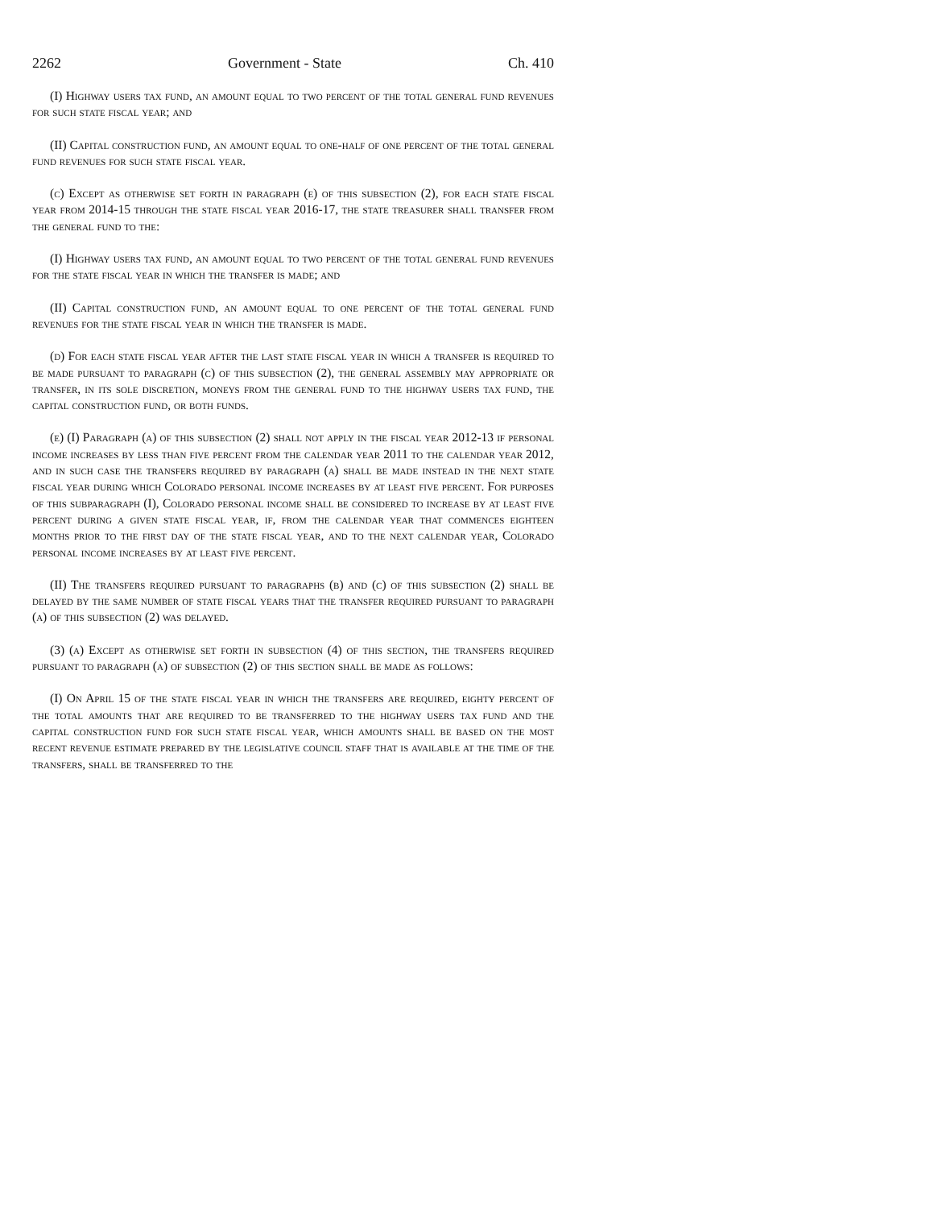2262 Government - State Ch. 410
(I) Highway users tax fund, an amount equal to two percent of the total general fund revenues for such state fiscal year; and
(II) Capital construction fund, an amount equal to one-half of one percent of the total general fund revenues for such state fiscal year.
(c) Except as otherwise set forth in paragraph (e) of this subsection (2), for each state fiscal year from 2014-15 through the state fiscal year 2016-17, the state treasurer shall transfer from the general fund to the:
(I) Highway users tax fund, an amount equal to two percent of the total general fund revenues for the state fiscal year in which the transfer is made; and
(II) Capital construction fund, an amount equal to one percent of the total general fund revenues for the state fiscal year in which the transfer is made.
(d) For each state fiscal year after the last state fiscal year in which a transfer is required to be made pursuant to paragraph (c) of this subsection (2), the general assembly may appropriate or transfer, in its sole discretion, moneys from the general fund to the highway users tax fund, the capital construction fund, or both funds.
(e) (I) Paragraph (a) of this subsection (2) shall not apply in the fiscal year 2012-13 if personal income increases by less than five percent from the calendar year 2011 to the calendar year 2012, and in such case the transfers required by paragraph (a) shall be made instead in the next state fiscal year during which Colorado personal income increases by at least five percent. For purposes of this subparagraph (I), Colorado personal income shall be considered to increase by at least five percent during a given state fiscal year, if, from the calendar year that commences eighteen months prior to the first day of the state fiscal year, and to the next calendar year, Colorado personal income increases by at least five percent.
(II) The transfers required pursuant to paragraphs (b) and (c) of this subsection (2) shall be delayed by the same number of state fiscal years that the transfer required pursuant to paragraph (a) of this subsection (2) was delayed.
(3) (a) Except as otherwise set forth in subsection (4) of this section, the transfers required pursuant to paragraph (a) of subsection (2) of this section shall be made as follows:
(I) On April 15 of the state fiscal year in which the transfers are required, eighty percent of the total amounts that are required to be transferred to the highway users tax fund and the capital construction fund for such state fiscal year, which amounts shall be based on the most recent revenue estimate prepared by the legislative council staff that is available at the time of the transfers, shall be transferred to the